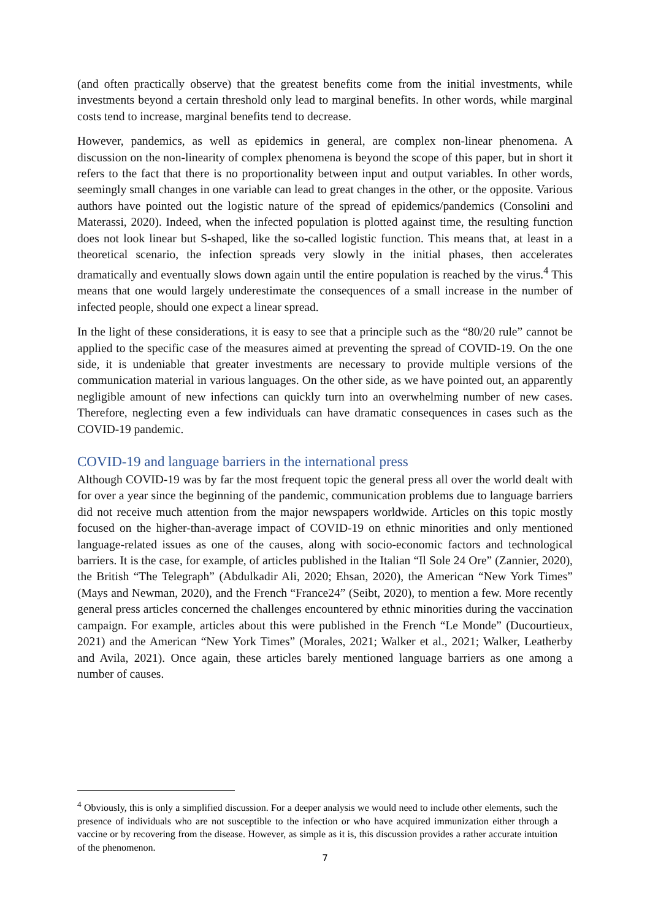(and often practically observe) that the greatest benefits come from the initial investments, while investments beyond a certain threshold only lead to marginal benefits. In other words, while marginal costs tend to increase, marginal benefits tend to decrease.
However, pandemics, as well as epidemics in general, are complex non-linear phenomena. A discussion on the non-linearity of complex phenomena is beyond the scope of this paper, but in short it refers to the fact that there is no proportionality between input and output variables. In other words, seemingly small changes in one variable can lead to great changes in the other, or the opposite. Various authors have pointed out the logistic nature of the spread of epidemics/pandemics (Consolini and Materassi, 2020). Indeed, when the infected population is plotted against time, the resulting function does not look linear but S-shaped, like the so-called logistic function. This means that, at least in a theoretical scenario, the infection spreads very slowly in the initial phases, then accelerates dramatically and eventually slows down again until the entire population is reached by the virus.<sup>4</sup> This means that one would largely underestimate the consequences of a small increase in the number of infected people, should one expect a linear spread.
In the light of these considerations, it is easy to see that a principle such as the “80/20 rule” cannot be applied to the specific case of the measures aimed at preventing the spread of COVID-19. On the one side, it is undeniable that greater investments are necessary to provide multiple versions of the communication material in various languages. On the other side, as we have pointed out, an apparently negligible amount of new infections can quickly turn into an overwhelming number of new cases. Therefore, neglecting even a few individuals can have dramatic consequences in cases such as the COVID-19 pandemic.
COVID-19 and language barriers in the international press
Although COVID-19 was by far the most frequent topic the general press all over the world dealt with for over a year since the beginning of the pandemic, communication problems due to language barriers did not receive much attention from the major newspapers worldwide. Articles on this topic mostly focused on the higher-than-average impact of COVID-19 on ethnic minorities and only mentioned language-related issues as one of the causes, along with socio-economic factors and technological barriers. It is the case, for example, of articles published in the Italian “Il Sole 24 Ore” (Zannier, 2020), the British “The Telegraph” (Abdulkadir Ali, 2020; Ehsan, 2020), the American “New York Times” (Mays and Newman, 2020), and the French “France24” (Seibt, 2020), to mention a few. More recently general press articles concerned the challenges encountered by ethnic minorities during the vaccination campaign. For example, articles about this were published in the French “Le Monde” (Ducourtieux, 2021) and the American “New York Times” (Morales, 2021; Walker et al., 2021; Walker, Leatherby and Avila, 2021). Once again, these articles barely mentioned language barriers as one among a number of causes.
<sup>4</sup> Obviously, this is only a simplified discussion. For a deeper analysis we would need to include other elements, such the presence of individuals who are not susceptible to the infection or who have acquired immunization either through a vaccine or by recovering from the disease. However, as simple as it is, this discussion provides a rather accurate intuition of the phenomenon.
7